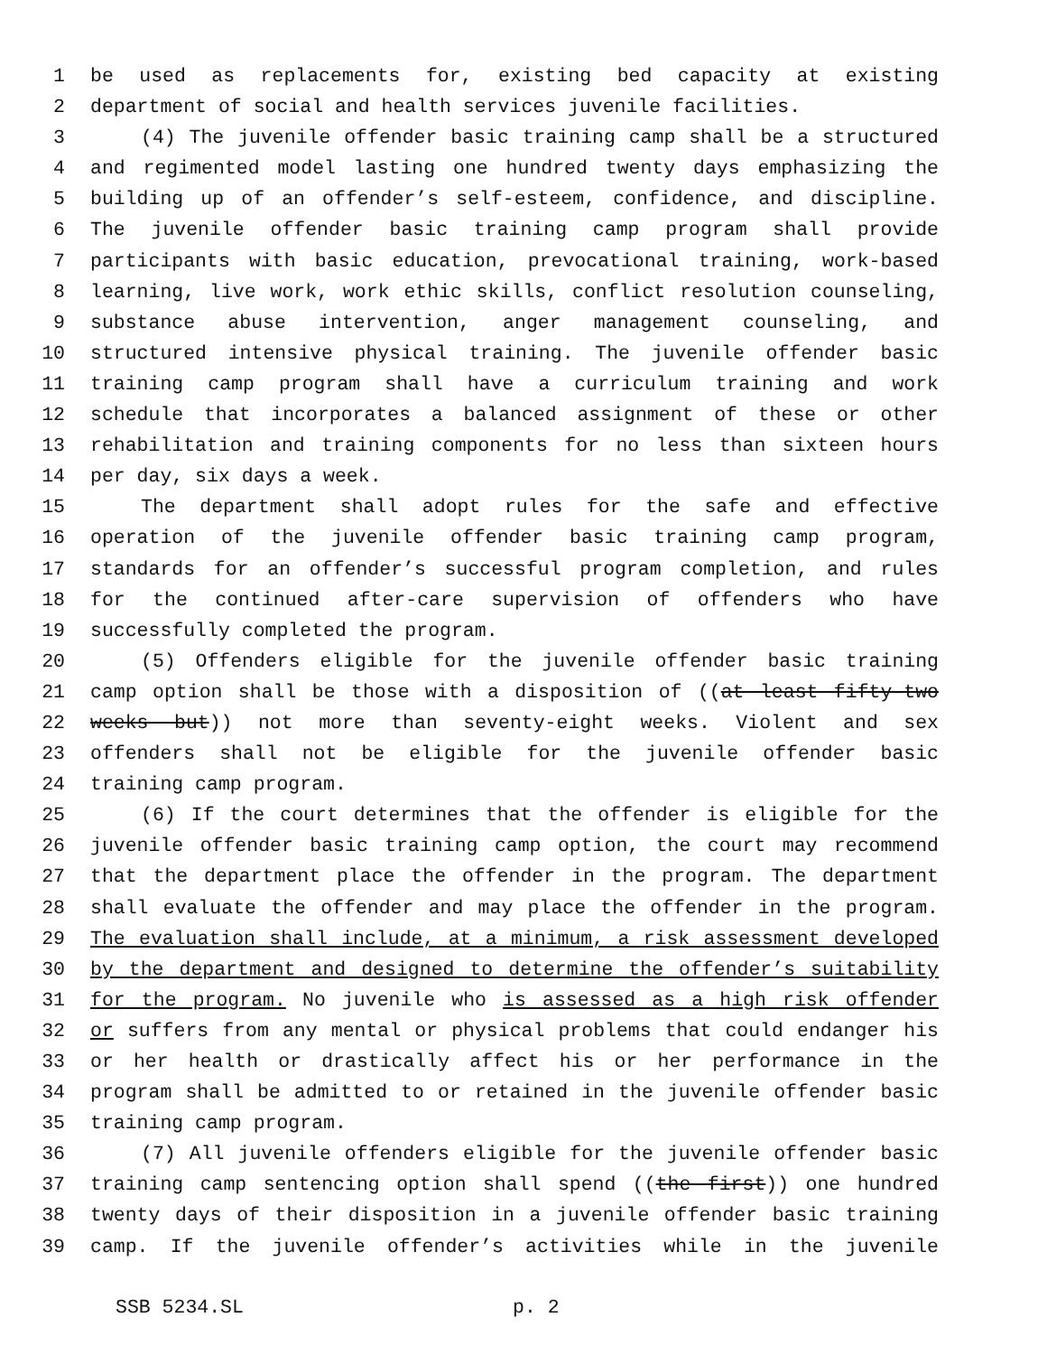1 be used as replacements for, existing bed capacity at existing
2 department of social and health services juvenile facilities.
3 (4) The juvenile offender basic training camp shall be a structured
4 and regimented model lasting one hundred twenty days emphasizing the
5 building up of an offender’s self-esteem, confidence, and discipline.
6 The juvenile offender basic training camp program shall provide
7 participants with basic education, prevocational training, work-based
8 learning, live work, work ethic skills, conflict resolution counseling,
9 substance abuse intervention, anger management counseling, and
10 structured intensive physical training. The juvenile offender basic
11 training camp program shall have a curriculum training and work
12 schedule that incorporates a balanced assignment of these or other
13 rehabilitation and training components for no less than sixteen hours
14 per day, six days a week.
15 The department shall adopt rules for the safe and effective
16 operation of the juvenile offender basic training camp program,
17 standards for an offender’s successful program completion, and rules
18 for the continued after-care supervision of offenders who have
19 successfully completed the program.
20 (5) Offenders eligible for the juvenile offender basic training
21 camp option shall be those with a disposition of ((at least fifty-two
22 weeks but)) not more than seventy-eight weeks. Violent and sex
23 offenders shall not be eligible for the juvenile offender basic
24 training camp program.
25 (6) If the court determines that the offender is eligible for the
26 juvenile offender basic training camp option, the court may recommend
27 that the department place the offender in the program. The department
28 shall evaluate the offender and may place the offender in the program.
29 The evaluation shall include, at a minimum, a risk assessment developed
30 by the department and designed to determine the offender’s suitability
31 for the program. No juvenile who is assessed as a high risk offender
32 or suffers from any mental or physical problems that could endanger his
33 or her health or drastically affect his or her performance in the
34 program shall be admitted to or retained in the juvenile offender basic
35 training camp program.
36 (7) All juvenile offenders eligible for the juvenile offender basic
37 training camp sentencing option shall spend ((the first)) one hundred
38 twenty days of their disposition in a juvenile offender basic training
39 camp. If the juvenile offender’s activities while in the juvenile
SSB 5234.SL p. 2